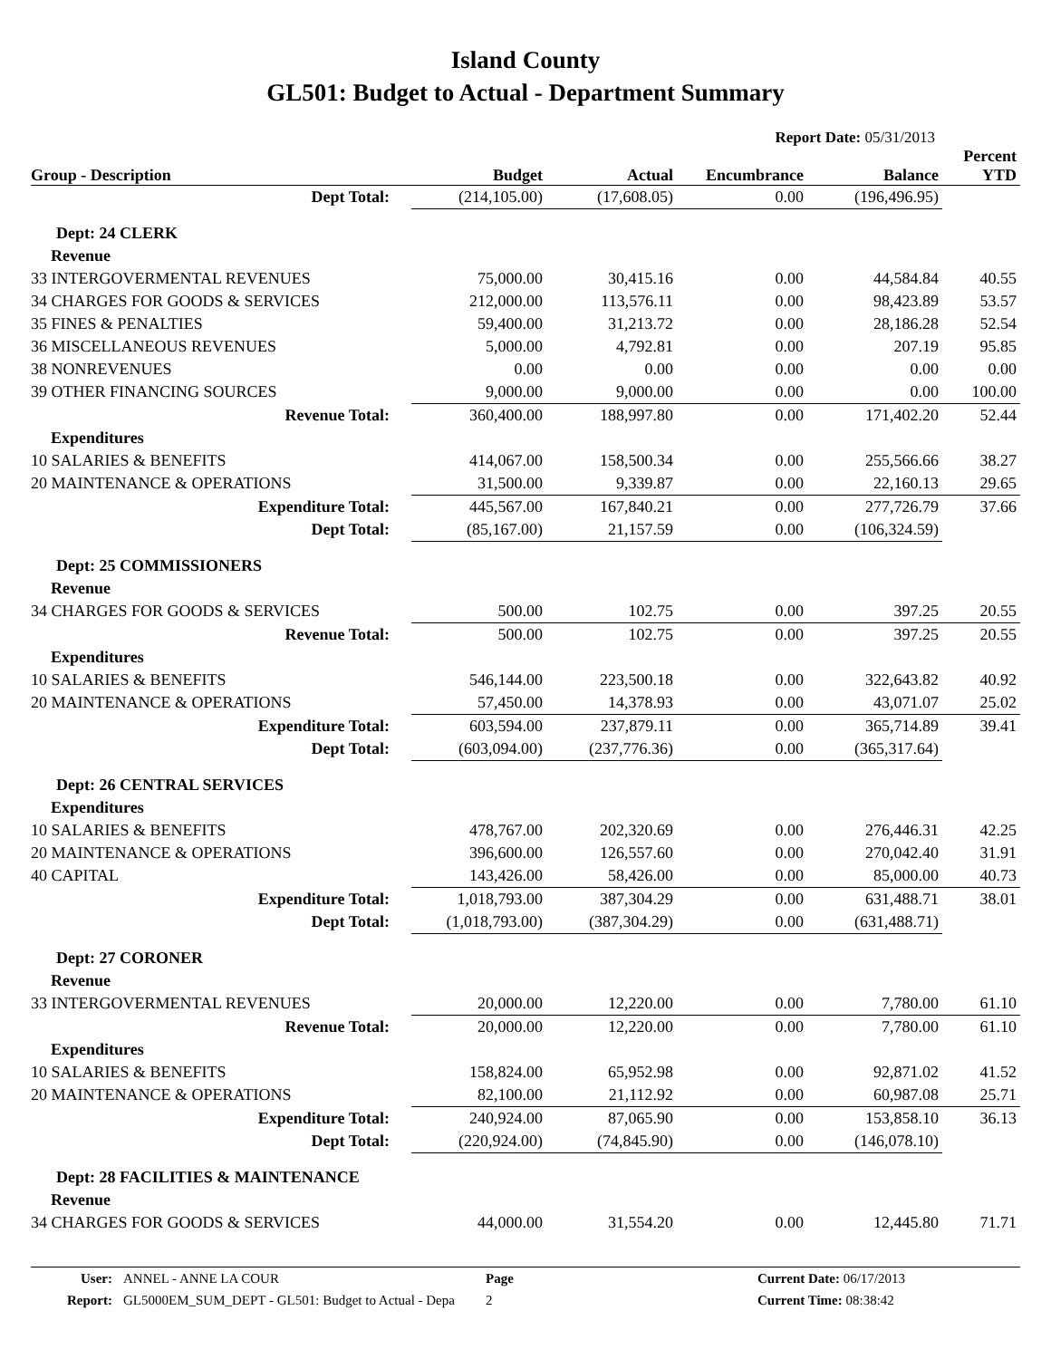Island County
GL501: Budget to Actual - Department Summary
Report Date: 05/31/2013
| Group - Description | Budget | Actual | Encumbrance | Balance | Percent YTD |
| --- | --- | --- | --- | --- | --- |
| Dept Total: | (214,105.00) | (17,608.05) | 0.00 | (196,496.95) | |
| Dept: 24 CLERK | | | | | |
| Revenue | | | | | |
| 33 INTERGOVERMENTAL REVENUES | 75,000.00 | 30,415.16 | 0.00 | 44,584.84 | 40.55 |
| 34 CHARGES FOR GOODS & SERVICES | 212,000.00 | 113,576.11 | 0.00 | 98,423.89 | 53.57 |
| 35 FINES & PENALTIES | 59,400.00 | 31,213.72 | 0.00 | 28,186.28 | 52.54 |
| 36 MISCELLANEOUS REVENUES | 5,000.00 | 4,792.81 | 0.00 | 207.19 | 95.85 |
| 38 NONREVENUES | 0.00 | 0.00 | 0.00 | 0.00 | 0.00 |
| 39 OTHER FINANCING SOURCES | 9,000.00 | 9,000.00 | 0.00 | 0.00 | 100.00 |
| Revenue Total: | 360,400.00 | 188,997.80 | 0.00 | 171,402.20 | 52.44 |
| Expenditures | | | | | |
| 10 SALARIES & BENEFITS | 414,067.00 | 158,500.34 | 0.00 | 255,566.66 | 38.27 |
| 20 MAINTENANCE & OPERATIONS | 31,500.00 | 9,339.87 | 0.00 | 22,160.13 | 29.65 |
| Expenditure Total: | 445,567.00 | 167,840.21 | 0.00 | 277,726.79 | 37.66 |
| Dept Total: | (85,167.00) | 21,157.59 | 0.00 | (106,324.59) | |
| Dept: 25 COMMISSIONERS | | | | | |
| Revenue | | | | | |
| 34 CHARGES FOR GOODS & SERVICES | 500.00 | 102.75 | 0.00 | 397.25 | 20.55 |
| Revenue Total: | 500.00 | 102.75 | 0.00 | 397.25 | 20.55 |
| Expenditures | | | | | |
| 10 SALARIES & BENEFITS | 546,144.00 | 223,500.18 | 0.00 | 322,643.82 | 40.92 |
| 20 MAINTENANCE & OPERATIONS | 57,450.00 | 14,378.93 | 0.00 | 43,071.07 | 25.02 |
| Expenditure Total: | 603,594.00 | 237,879.11 | 0.00 | 365,714.89 | 39.41 |
| Dept Total: | (603,094.00) | (237,776.36) | 0.00 | (365,317.64) | |
| Dept: 26 CENTRAL SERVICES | | | | | |
| Expenditures | | | | | |
| 10 SALARIES & BENEFITS | 478,767.00 | 202,320.69 | 0.00 | 276,446.31 | 42.25 |
| 20 MAINTENANCE & OPERATIONS | 396,600.00 | 126,557.60 | 0.00 | 270,042.40 | 31.91 |
| 40 CAPITAL | 143,426.00 | 58,426.00 | 0.00 | 85,000.00 | 40.73 |
| Expenditure Total: | 1,018,793.00 | 387,304.29 | 0.00 | 631,488.71 | 38.01 |
| Dept Total: | (1,018,793.00) | (387,304.29) | 0.00 | (631,488.71) | |
| Dept: 27 CORONER | | | | | |
| Revenue | | | | | |
| 33 INTERGOVERMENTAL REVENUES | 20,000.00 | 12,220.00 | 0.00 | 7,780.00 | 61.10 |
| Revenue Total: | 20,000.00 | 12,220.00 | 0.00 | 7,780.00 | 61.10 |
| Expenditures | | | | | |
| 10 SALARIES & BENEFITS | 158,824.00 | 65,952.98 | 0.00 | 92,871.02 | 41.52 |
| 20 MAINTENANCE & OPERATIONS | 82,100.00 | 21,112.92 | 0.00 | 60,987.08 | 25.71 |
| Expenditure Total: | 240,924.00 | 87,065.90 | 0.00 | 153,858.10 | 36.13 |
| Dept Total: | (220,924.00) | (74,845.90) | 0.00 | (146,078.10) | |
| Dept: 28 FACILITIES & MAINTENANCE | | | | | |
| Revenue | | | | | |
| 34 CHARGES FOR GOODS & SERVICES | 44,000.00 | 31,554.20 | 0.00 | 12,445.80 | 71.71 |
| User: | ANNEL - ANNE LA COUR | Page | Current Date: 06/17/2013 |
| Report: | GL5000EM_SUM_DEPT - GL501: Budget to Actual - Depa | 2 | Current Time: 08:38:42 |